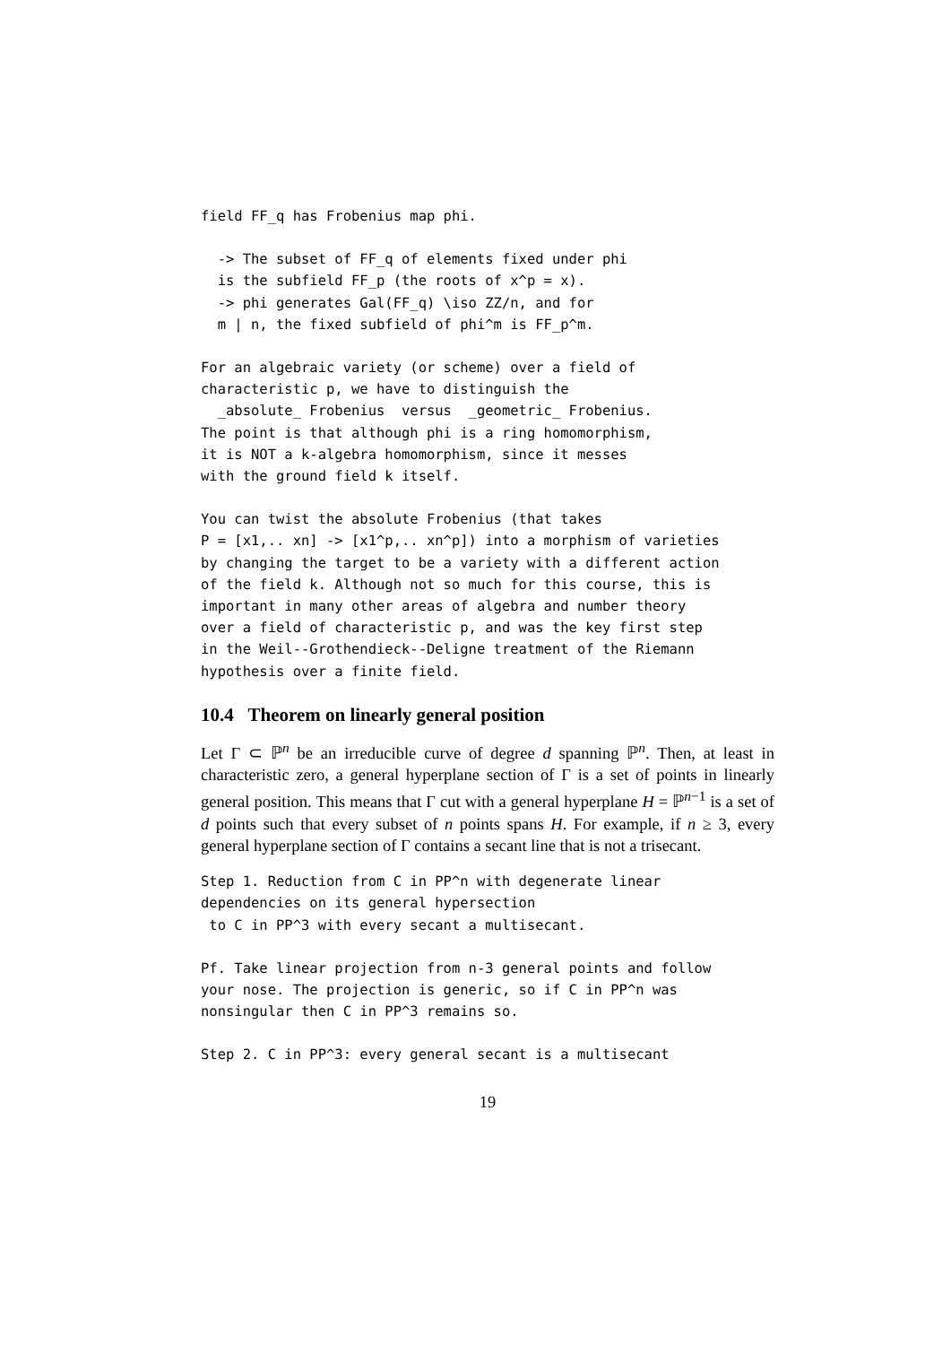field FF_q has Frobenius map phi.
  -> The subset of FF_q of elements fixed under phi
  is the subfield FF_p (the roots of x^p = x).
  -> phi generates Gal(FF_q) \iso ZZ/n, and for
  m | n, the fixed subfield of phi^m is FF_p^m.
For an algebraic variety (or scheme) over a field of
characteristic p, we have to distinguish the
  _absolute_ Frobenius  versus  _geometric_ Frobenius.
The point is that although phi is a ring homomorphism,
it is NOT a k-algebra homomorphism, since it messes
with the ground field k itself.
You can twist the absolute Frobenius (that takes
P = [x1,.. xn] -> [x1^p,.. xn^p]) into a morphism of varieties
by changing the target to be a variety with a different action
of the field k. Although not so much for this course, this is
important in many other areas of algebra and number theory
over a field of characteristic p, and was the key first step
in the Weil--Grothendieck--Deligne treatment of the Riemann
hypothesis over a finite field.
10.4 Theorem on linearly general position
Let Γ ⊂ ℙ<sup>n</sup> be an irreducible curve of degree d spanning ℙ<sup>n</sup>. Then, at least in characteristic zero, a general hyperplane section of Γ is a set of points in linearly general position. This means that Γ cut with a general hyperplane H = ℙ<sup>n−1</sup> is a set of d points such that every subset of n points spans H. For example, if n ≥ 3, every general hyperplane section of Γ contains a secant line that is not a trisecant.
Step 1. Reduction from C in PP^n with degenerate linear
dependencies on its general hypersection
 to C in PP^3 with every secant a multisecant.
Pf. Take linear projection from n-3 general points and follow
your nose. The projection is generic, so if C in PP^n was
nonsingular then C in PP^3 remains so.
Step 2. C in PP^3: every general secant is a multisecant
19